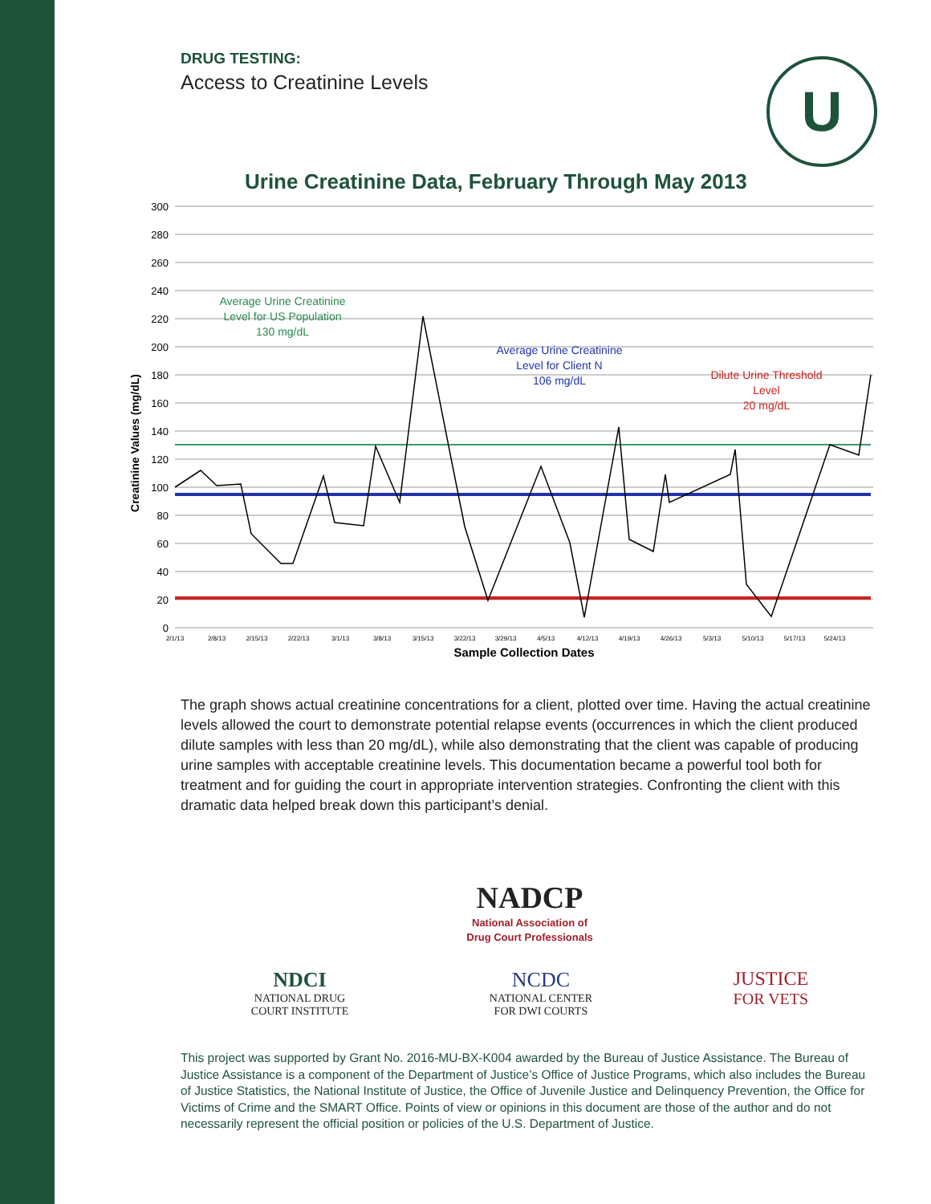U
DRUG TESTING:
Access to Creatinine Levels
Urine Creatinine Data, February Through May 2013
300
280
260
240
220
200
180
160
140
120
100
80
60
40
20
0
Average Urine Creatinine
Level for US Population
130 mg/dL
Average Urine Creatinine
Level for Client N
106 mg/dL
Dilute Urine Threshold
Level
20 mg/dL
2/1/13
2/8/13
2/15/13
2/22/13
3/1/13
3/8/13
3/15/13
3/22/13
3/29/13
4/5/13
4/12/13
4/19/13
4/26/13
5/3/13
5/10/13
5/17/13
5/24/13
Sample Collection Dates
Creatinine Values (mg/dL)
The graph shows actual creatinine concentrations for a client, plotted over time. Having the actual creatinine levels allowed the court to demonstrate potential relapse events (occurrences in which the client produced dilute samples with less than 20 mg/dL), while also demonstrating that the client was capable of producing urine samples with acceptable creatinine levels. This documentation became a powerful tool both for treatment and for guiding the court in appropriate intervention strategies. Confronting the client with this dramatic data helped break down this participant’s denial.
NADCP
National Association of
Drug Court Professionals
NDCI
NATIONAL DRUG
COURT INSTITUTE
NCDC
NATIONAL CENTER
FOR DWI COURTS
JUSTICE
FOR VETS
This project was supported by Grant No. 2016-MU-BX-K004 awarded by the Bureau of Justice Assistance. The Bureau of Justice Assistance is a component of the Department of Justice’s Office of Justice Programs, which also includes the Bureau of Justice Statistics, the National Institute of Justice, the Office of Juvenile Justice and Delinquency Prevention, the Office for Victims of Crime and the SMART Office. Points of view or opinions in this document are those of the author and do not necessarily represent the official position or policies of the U.S. Department of Justice.